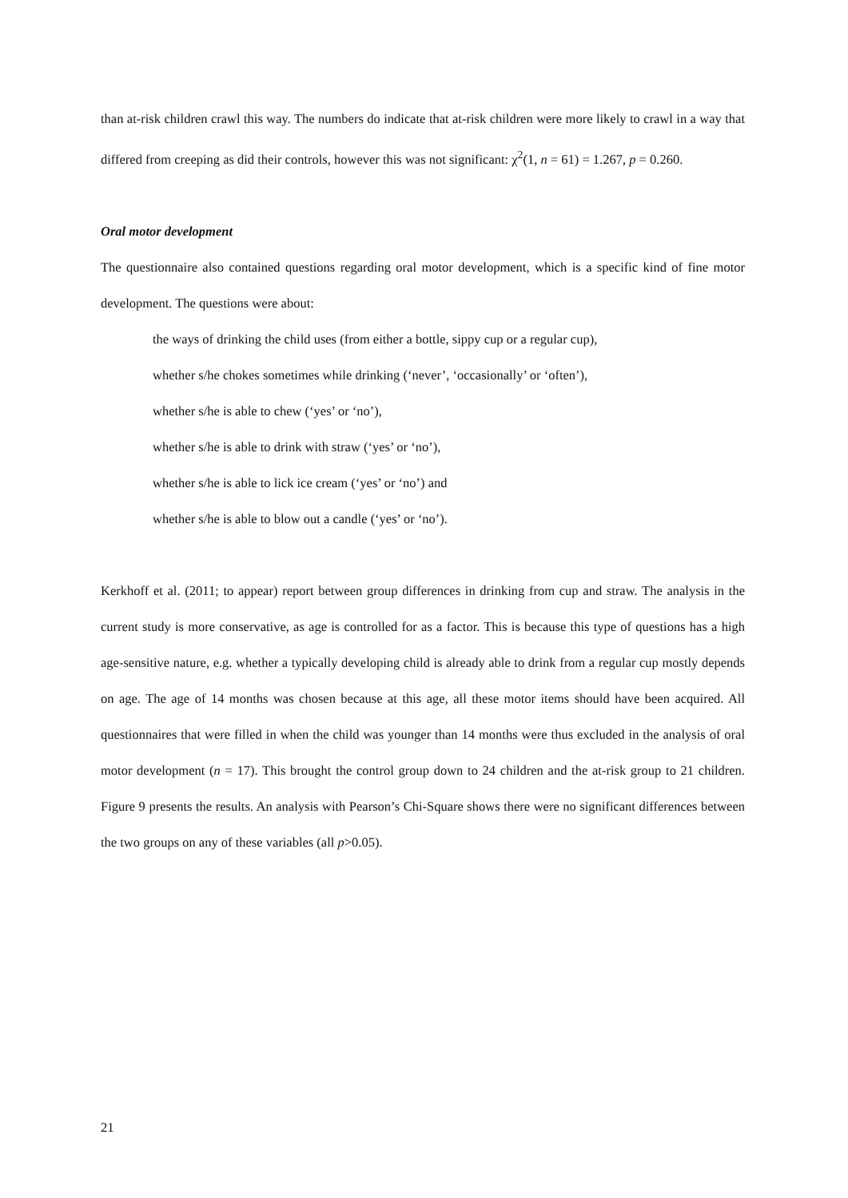than at-risk children crawl this way. The numbers do indicate that at-risk children were more likely to crawl in a way that differed from creeping as did their controls, however this was not significant: χ<sup>2</sup>(1, n = 61) = 1.267, p = 0.260.
Oral motor development
The questionnaire also contained questions regarding oral motor development, which is a specific kind of fine motor development. The questions were about:
the ways of drinking the child uses (from either a bottle, sippy cup or a regular cup),
whether s/he chokes sometimes while drinking (‘never’, ‘occasionally’ or ‘often’),
whether s/he is able to chew (‘yes’ or ‘no’),
whether s/he is able to drink with straw (‘yes’ or ‘no’),
whether s/he is able to lick ice cream (‘yes’ or ‘no’) and
whether s/he is able to blow out a candle (‘yes’ or ‘no’).
Kerkhoff et al. (2011; to appear) report between group differences in drinking from cup and straw. The analysis in the current study is more conservative, as age is controlled for as a factor. This is because this type of questions has a high age-sensitive nature, e.g. whether a typically developing child is already able to drink from a regular cup mostly depends on age. The age of 14 months was chosen because at this age, all these motor items should have been acquired. All questionnaires that were filled in when the child was younger than 14 months were thus excluded in the analysis of oral motor development (n = 17). This brought the control group down to 24 children and the at-risk group to 21 children. Figure 9 presents the results. An analysis with Pearson’s Chi-Square shows there were no significant differences between the two groups on any of these variables (all p>0.05).
21